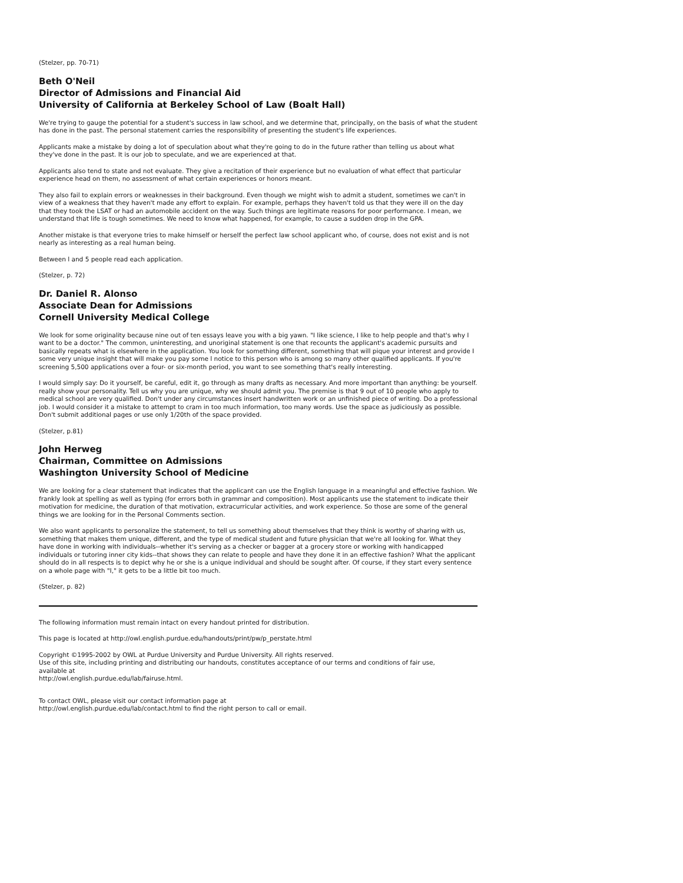(Stelzer, pp. 70-71)
Beth O'Neil
Director of Admissions and Financial Aid
University of California at Berkeley School of Law (Boalt Hall)
We're trying to gauge the potential for a student's success in law school, and we determine that, principally, on the basis of what the student has done in the past. The personal statement carries the responsibility of presenting the student's life experiences.
Applicants make a mistake by doing a lot of speculation about what they're going to do in the future rather than telling us about what they've done in the past. It is our job to speculate, and we are experienced at that.
Applicants also tend to state and not evaluate. They give a recitation of their experience but no evaluation of what effect that particular experience head on them, no assessment of what certain experiences or honors meant.
They also fail to explain errors or weaknesses in their background. Even though we might wish to admit a student, sometimes we can't in view of a weakness that they haven't made any effort to explain. For example, perhaps they haven't told us that they were ill on the day that they took the LSAT or had an automobile accident on the way. Such things are legitimate reasons for poor performance. I mean, we understand that life is tough sometimes. We need to know what happened, for example, to cause a sudden drop in the GPA.
Another mistake is that everyone tries to make himself or herself the perfect law school applicant who, of course, does not exist and is not nearly as interesting as a real human being.
Between l and 5 people read each application.
(Stelzer, p. 72)
Dr. Daniel R. Alonso
Associate Dean for Admissions
Cornell University Medical College
We look for some originality because nine out of ten essays leave you with a big yawn. "I like science, I like to help people and that's why I want to be a doctor." The common, uninteresting, and unoriginal statement is one that recounts the applicant's academic pursuits and basically repeats what is elsewhere in the application. You look for something different, something that will pique your interest and provide I some very unique insight that will make you pay some l notice to this person who is among so many other qualified applicants. If you're screening 5,500 applications over a four- or six-month period, you want to see something that's really interesting.
I would simply say: Do it yourself, be careful, edit it, go through as many drafts as necessary. And more important than anything: be yourself. really show your personality. Tell us why you are unique, why we should admit you. The premise is that 9 out of 10 people who apply to medical school are very qualified. Don't under any circumstances insert handwritten work or an unfinished piece of writing. Do a professional job. I would consider it a mistake to attempt to cram in too much information, too many words. Use the space as judiciously as possible. Don't submit additional pages or use only 1/20th of the space provided.
(Stelzer, p.81)
John Herweg
Chairman, Committee on Admissions
Washington University School of Medicine
We are looking for a clear statement that indicates that the applicant can use the English language in a meaningful and effective fashion. We frankly look at spelling as well as typing (for errors both in grammar and composition). Most applicants use the statement to indicate their motivation for medicine, the duration of that motivation, extracurricular activities, and work experience. So those are some of the general things we are looking for in the Personal Comments section.
We also want applicants to personalize the statement, to tell us something about themselves that they think is worthy of sharing with us, something that makes them unique, different, and the type of medical student and future physician that we're all looking for. What they have done in working with individuals--whether it's serving as a checker or bagger at a grocery store or working with handicapped individuals or tutoring inner city kids--that shows they can relate to people and have they done it in an effective fashion? What the applicant should do in all respects is to depict why he or she is a unique individual and should be sought after. Of course, if they start every sentence on a whole page with "I," it gets to be a little bit too much.
(Stelzer, p. 82)
The following information must remain intact on every handout printed for distribution.
This page is located at http://owl.english.purdue.edu/handouts/print/pw/p_perstate.html
Copyright ©1995-2002 by OWL at Purdue University and Purdue University. All rights reserved.
Use of this site, including printing and distributing our handouts, constitutes acceptance of our terms and conditions of fair use, available at
http://owl.english.purdue.edu/lab/fairuse.html.
To contact OWL, please visit our contact information page at
http://owl.english.purdue.edu/lab/contact.html to find the right person to call or email.